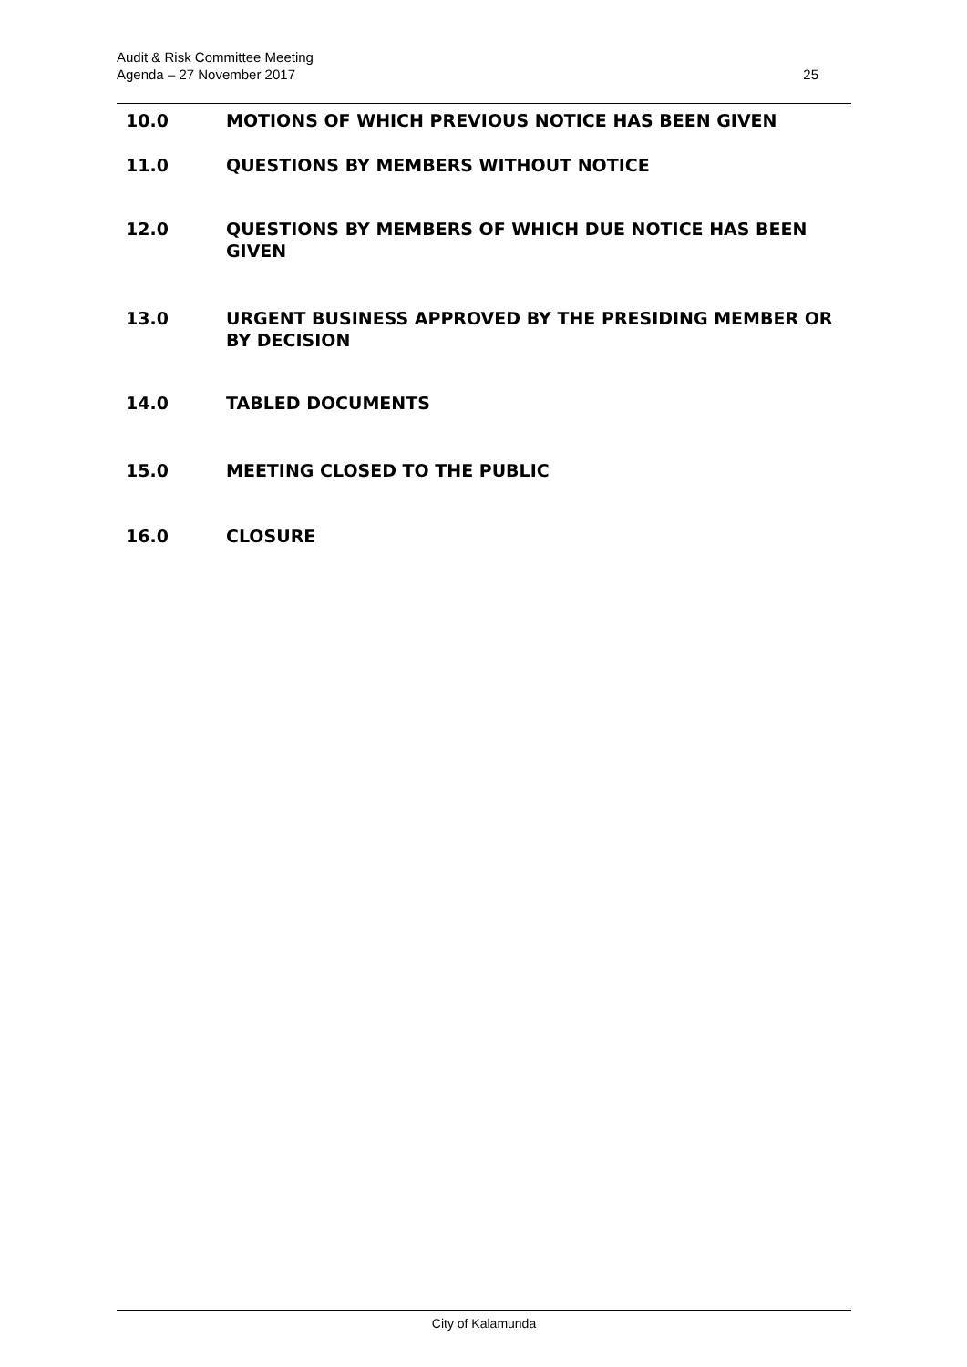Audit & Risk Committee Meeting
Agenda – 27 November 2017
25
10.0 MOTIONS OF WHICH PREVIOUS NOTICE HAS BEEN GIVEN
11.0 QUESTIONS BY MEMBERS WITHOUT NOTICE
12.0 QUESTIONS BY MEMBERS OF WHICH DUE NOTICE HAS BEEN GIVEN
13.0 URGENT BUSINESS APPROVED BY THE PRESIDING MEMBER OR BY DECISION
14.0 TABLED DOCUMENTS
15.0 MEETING CLOSED TO THE PUBLIC
16.0 CLOSURE
City of Kalamunda